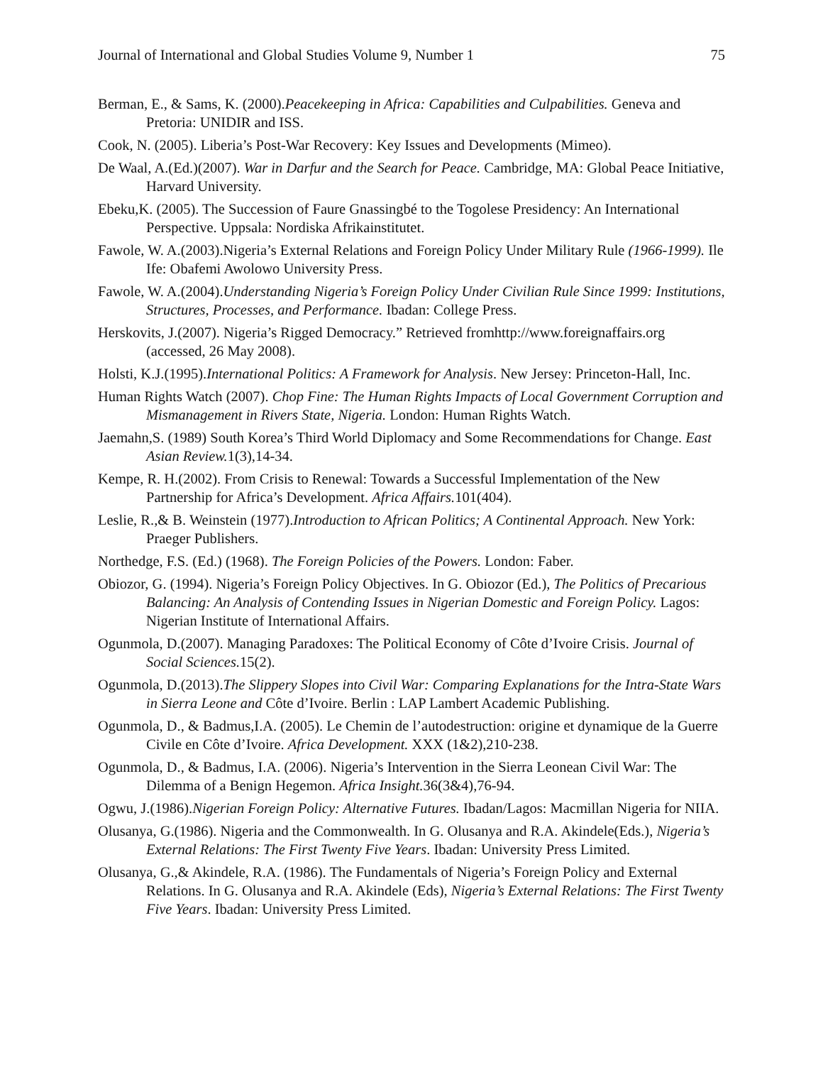Journal of International and Global Studies Volume 9, Number 1 75
Berman, E., & Sams, K. (2000).Peacekeeping in Africa: Capabilities and Culpabilities. Geneva and Pretoria: UNIDIR and ISS.
Cook, N. (2005). Liberia’s Post-War Recovery: Key Issues and Developments (Mimeo).
De Waal, A.(Ed.)(2007). War in Darfur and the Search for Peace. Cambridge, MA: Global Peace Initiative, Harvard University.
Ebeku,K. (2005). The Succession of Faure Gnassingbé to the Togolese Presidency: An International Perspective. Uppsala: Nordiska Afrikainstitutet.
Fawole, W. A.(2003).Nigeria’s External Relations and Foreign Policy Under Military Rule (1966-1999). Ile Ife: Obafemi Awolowo University Press.
Fawole, W. A.(2004).Understanding Nigeria’s Foreign Policy Under Civilian Rule Since 1999: Institutions, Structures, Processes, and Performance. Ibadan: College Press.
Herskovits, J.(2007). Nigeria’s Rigged Democracy.” Retrieved fromhttp://www.foreignaffairs.org (accessed, 26 May 2008).
Holsti, K.J.(1995).International Politics: A Framework for Analysis. New Jersey: Princeton-Hall, Inc.
Human Rights Watch (2007). Chop Fine: The Human Rights Impacts of Local Government Corruption and Mismanagement in Rivers State, Nigeria. London: Human Rights Watch.
Jaemahn,S. (1989) South Korea’s Third World Diplomacy and Some Recommendations for Change. East Asian Review. 1(3),14-34.
Kempe, R. H.(2002). From Crisis to Renewal: Towards a Successful Implementation of the New Partnership for Africa’s Development. Africa Affairs. 101(404).
Leslie, R.,& B. Weinstein (1977).Introduction to African Politics; A Continental Approach. New York: Praeger Publishers.
Northedge, F.S. (Ed.) (1968). The Foreign Policies of the Powers. London: Faber.
Obiozor, G. (1994). Nigeria’s Foreign Policy Objectives. In G. Obiozor (Ed.), The Politics of Precarious Balancing: An Analysis of Contending Issues in Nigerian Domestic and Foreign Policy. Lagos: Nigerian Institute of International Affairs.
Ogunmola, D.(2007). Managing Paradoxes: The Political Economy of Côte d’Ivoire Crisis. Journal of Social Sciences. 15(2).
Ogunmola, D.(2013).The Slippery Slopes into Civil War: Comparing Explanations for the Intra-State Wars in Sierra Leone and Côte d’Ivoire. Berlin : LAP Lambert Academic Publishing.
Ogunmola, D., & Badmus,I.A. (2005). Le Chemin de l’autodestruction: origine et dynamique de la Guerre Civile en Côte d’Ivoire. Africa Development. XXX (1&2),210-238.
Ogunmola, D., & Badmus, I.A. (2006). Nigeria’s Intervention in the Sierra Leonean Civil War: The Dilemma of a Benign Hegemon. Africa Insight. 36(3&4),76-94.
Ogwu, J.(1986).Nigerian Foreign Policy: Alternative Futures. Ibadan/Lagos: Macmillan Nigeria for NIIA.
Olusanya, G.(1986). Nigeria and the Commonwealth. In G. Olusanya and R.A. Akindele(Eds.), Nigeria’s External Relations: The First Twenty Five Years. Ibadan: University Press Limited.
Olusanya, G.,& Akindele, R.A. (1986). The Fundamentals of Nigeria’s Foreign Policy and External Relations. In G. Olusanya and R.A. Akindele (Eds), Nigeria’s External Relations: The First Twenty Five Years. Ibadan: University Press Limited.